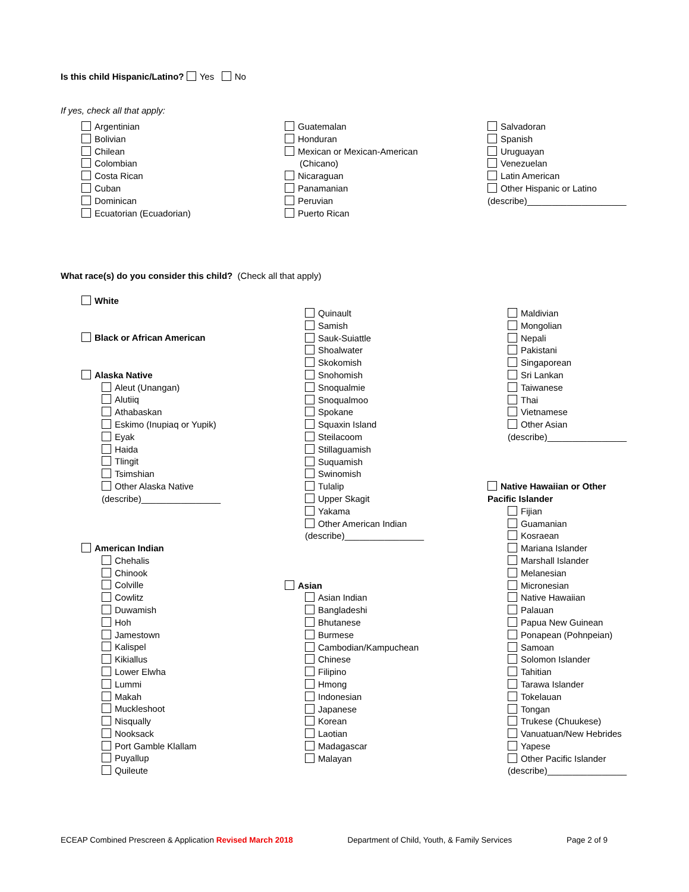Is this child Hispanic/Latino? Yes No
If yes, check all that apply:
Argentinian
Bolivian
Chilean
Colombian
Costa Rican
Cuban
Dominican
Ecuatorian (Ecuadorian)
Guatemalan
Honduran
Mexican or Mexican-American
(Chicano)
Nicaraguan
Panamanian
Peruvian
Puerto Rican
Salvadoran
Spanish
Uruguayan
Venezuelan
Latin American
Other Hispanic or Latino
(describe)____________________
What race(s) do you consider this child? (Check all that apply)
White
Black or African American
Alaska Native
Aleut (Unangan)
Alutiiq
Athabaskan
Eskimo (Inupiaq or Yupik)
Eyak
Haida
Tlingit
Tsimshian
Other Alaska Native
(describe)________________
American Indian
Chehalis
Chinook
Colville
Cowlitz
Duwamish
Hoh
Jamestown
Kalispel
Kikiallus
Lower Elwha
Lummi
Makah
Muckleshoot
Nisqually
Nooksack
Port Gamble Klallam
Puyallup
Quileute
Quinault
Samish
Sauk-Suiattle
Shoalwater
Skokomish
Snohomish
Snoqualmie
Snoqualmoo
Spokane
Squaxin Island
Steilacoom
Stillaguamish
Suquamish
Swinomish
Tulalip
Upper Skagit
Yakama
Other American Indian
(describe)________________
Asian
Asian Indian
Bangladeshi
Bhutanese
Burmese
Cambodian/Kampuchean
Chinese
Filipino
Hmong
Indonesian
Japanese
Korean
Laotian
Madagascar
Malayan
Maldivian
Mongolian
Nepali
Pakistani
Singaporean
Sri Lankan
Taiwanese
Thai
Vietnamese
Other Asian
(describe)________________
Native Hawaiian or Other
Pacific Islander
Fijian
Guamanian
Kosraean
Mariana Islander
Marshall Islander
Melanesian
Micronesian
Native Hawaiian
Palauan
Papua New Guinean
Ponapean (Pohnpeian)
Samoan
Solomon Islander
Tahitian
Tarawa Islander
Tokelauan
Tongan
Trukese (Chuukese)
Vanuatuan/New Hebrides
Yapese
Other Pacific Islander
(describe)________________
ECEAP Combined Prescreen & Application Revised March 2018 Department of Child, Youth, & Family Services Page 2 of 9